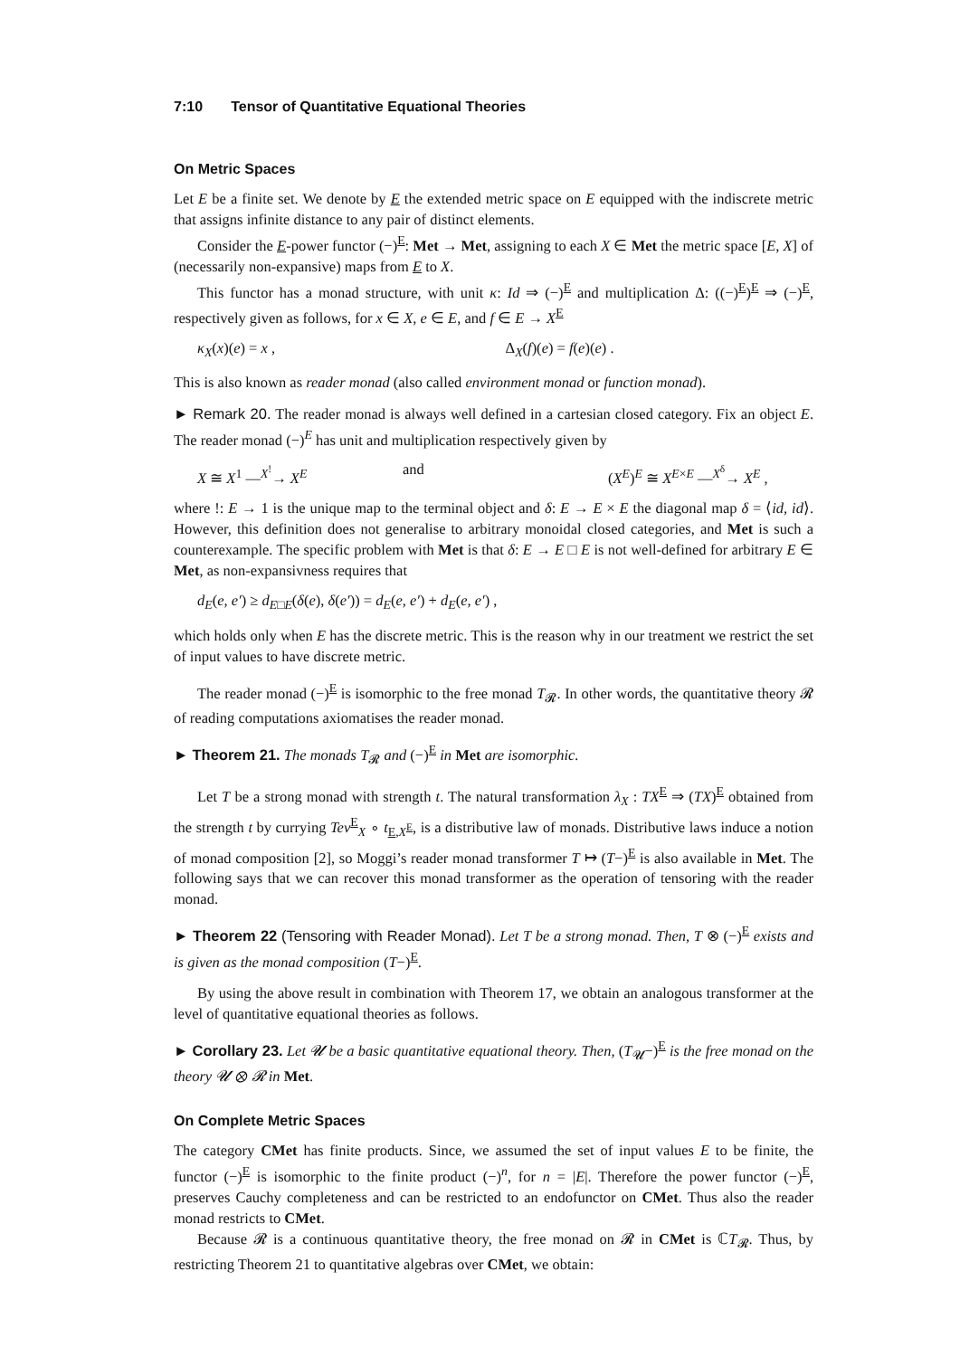7:10 Tensor of Quantitative Equational Theories
On Metric Spaces
Let E be a finite set. We denote by E the extended metric space on E equipped with the indiscrete metric that assigns infinite distance to any pair of distinct elements.
Consider the E-power functor (−)<sup>E</sup>: Met → Met, assigning to each X ∈ Met the metric space [E, X] of (necessarily non-expansive) maps from E to X.
This functor has a monad structure, with unit κ: Id ⇒ (−)<sup>E</sup> and multiplication Δ: ((−)<sup>E</sup>)<sup>E</sup> ⇒ (−)<sup>E</sup>, respectively given as follows, for x ∈ X, e ∈ E, and f ∈ E → X<sup>E</sup>
κ<sub>X</sub>(x)(e) = x , Δ<sub>X</sub>(f)(e) = f(e)(e) .
This is also known as reader monad (also called environment monad or function monad).
► Remark 20. The reader monad is always well defined in a cartesian closed category. Fix an object E. The reader monad (−)<sup>E</sup> has unit and multiplication respectively given by
X ≅ X<sup>1</sup> —<sup>X<sup>!</sup></sup>→ X<sup>E</sup> and (X<sup>E</sup>)<sup>E</sup> ≅ X<sup>E×E</sup> —<sup>X<sup>δ</sup></sup>→ X<sup>E</sup> ,
where !: E → 1 is the unique map to the terminal object and δ: E → E × E the diagonal map δ = ⟨id, id⟩. However, this definition does not generalise to arbitrary monoidal closed categories, and Met is such a counterexample. The specific problem with Met is that δ: E → E □ E is not well-defined for arbitrary E ∈ Met, as non-expansivness requires that
d<sub>E</sub>(e, e′) ≥ d<sub>E□E</sub>(δ(e), δ(e′)) = d<sub>E</sub>(e, e′) + d<sub>E</sub>(e, e′) ,
which holds only when E has the discrete metric. This is the reason why in our treatment we restrict the set of input values to have discrete metric.
The reader monad (−)<sup>E</sup> is isomorphic to the free monad T<sub>𝓡</sub>. In other words, the quantitative theory 𝓡 of reading computations axiomatises the reader monad.
► Theorem 21. The monads T<sub>𝓡</sub> and (−)<sup>E</sup> in Met are isomorphic.
Let T be a strong monad with strength t. The natural transformation λ<sub>X</sub> : TX<sup>E</sup> ⇒ (TX)<sup>E</sup> obtained from the strength t by currying Tev<sup>E</sup><sub>X</sub> ∘ t<sub>E,X<sup>E</sup></sub>, is a distributive law of monads. Distributive laws induce a notion of monad composition [2], so Moggi’s reader monad transformer T ↦ (T−)<sup>E</sup> is also available in Met. The following says that we can recover this monad transformer as the operation of tensoring with the reader monad.
► Theorem 22 (Tensoring with Reader Monad). Let T be a strong monad. Then, T ⊗ (−)<sup>E</sup> exists and is given as the monad composition (T−)<sup>E</sup>.
By using the above result in combination with Theorem 17, we obtain an analogous transformer at the level of quantitative equational theories as follows.
► Corollary 23. Let 𝓤 be a basic quantitative equational theory. Then, (T<sub>𝓤</sub>−)<sup>E</sup> is the free monad on the theory 𝓤 ⊗ 𝓡 in Met.
On Complete Metric Spaces
The category CMet has finite products. Since, we assumed the set of input values E to be finite, the functor (−)<sup>E</sup> is isomorphic to the finite product (−)<sup>n</sup>, for n = |E|. Therefore the power functor (−)<sup>E</sup>, preserves Cauchy completeness and can be restricted to an endofunctor on CMet. Thus also the reader monad restricts to CMet.
Because 𝓡 is a continuous quantitative theory, the free monad on 𝓡 in CMet is ℂT<sub>𝓡</sub>. Thus, by restricting Theorem 21 to quantitative algebras over CMet, we obtain: